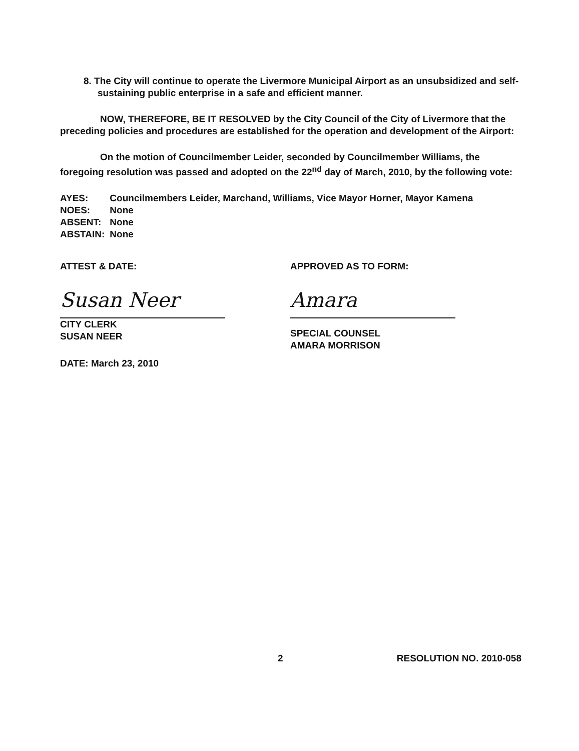8. The City will continue to operate the Livermore Municipal Airport as an unsubsidized and self-sustaining public enterprise in a safe and efficient manner.
NOW, THEREFORE, BE IT RESOLVED by the City Council of the City of Livermore that the preceding policies and procedures are established for the operation and development of the Airport:
On the motion of Councilmember Leider, seconded by Councilmember Williams, the foregoing resolution was passed and adopted on the 22<sup>nd</sup> day of March, 2010, by the following vote:
| AYES: | Councilmembers Leider, Marchand, Williams, Vice Mayor Horner, Mayor Kamena |
| NOES: | None |
| ABSENT: | None |
| ABSTAIN: | None |
ATTEST & DATE:
Susan Neer
CITY CLERK
SUSAN NEER
DATE: March 23, 2010
APPROVED AS TO FORM:
Amara
SPECIAL COUNSEL
AMARA MORRISON
2 RESOLUTION NO. 2010-058